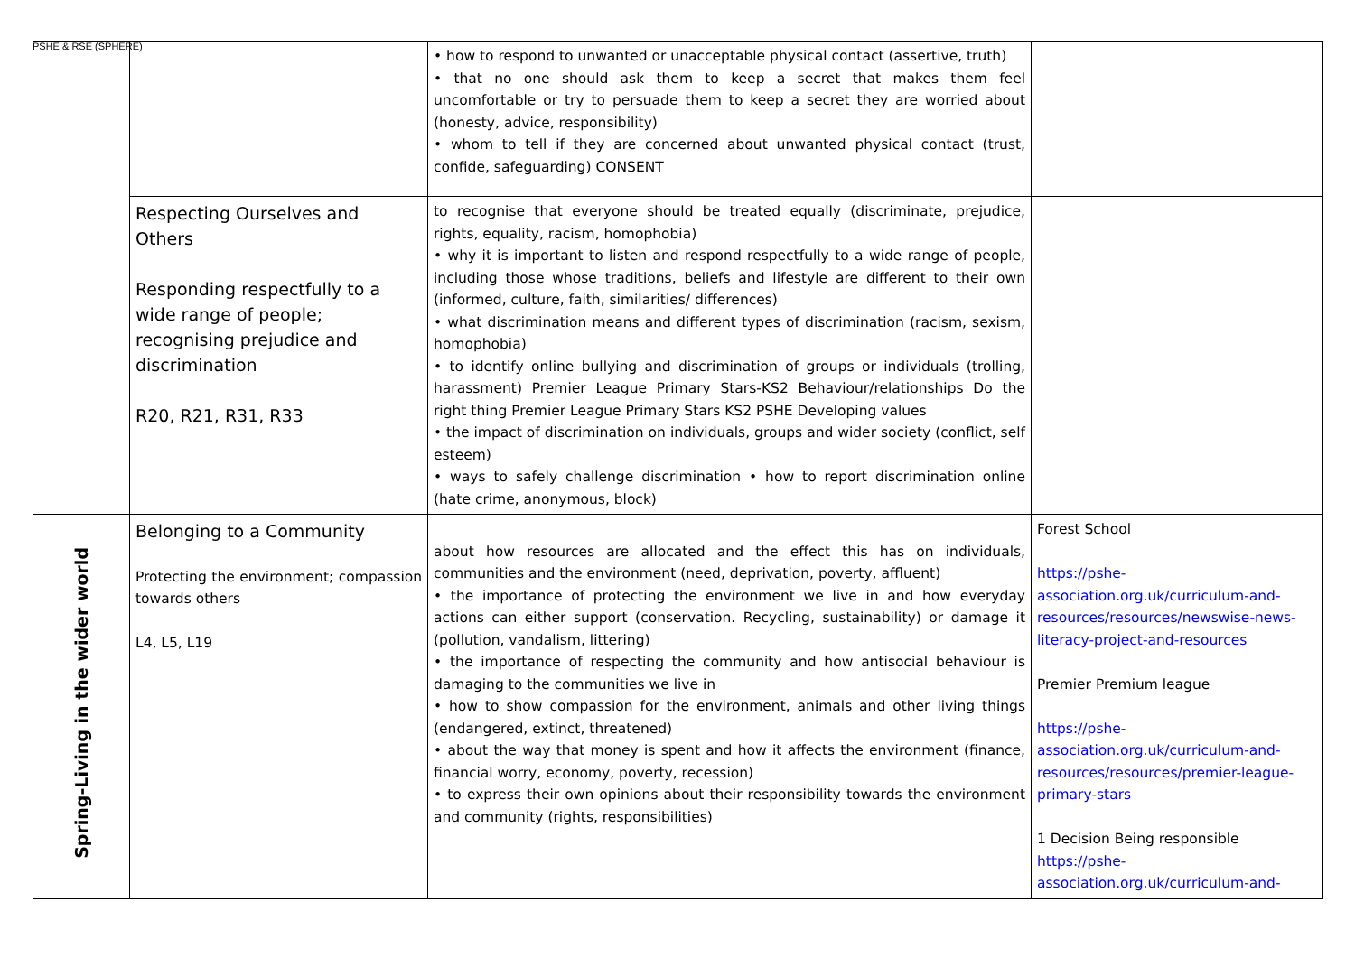PSHE & RSE (SPHERE)
| | | • how to respond to unwanted or unacceptable physical contact (assertive, truth) • that no one should ask them to keep a secret that makes them feel uncomfortable or try to persuade them to keep a secret they are worried about (honesty, advice, responsibility) • whom to tell if they are concerned about unwanted physical contact (trust, confide, safeguarding) CONSENT | |
| | Respecting Ourselves and Others Responding respectfully to a wide range of people; recognising prejudice and discrimination R20, R21, R31, R33 | to recognise that everyone should be treated equally (discriminate, prejudice, rights, equality, racism, homophobia) • why it is important to listen and respond respectfully to a wide range of people, including those whose traditions, beliefs and lifestyle are different to their own (informed, culture, faith, similarities/ differences) • what discrimination means and different types of discrimination (racism, sexism, homophobia) • to identify online bullying and discrimination of groups or individuals (trolling, harassment) Premier League Primary Stars-KS2 Behaviour/relationships Do the right thing Premier League Primary Stars KS2 PSHE Developing values • the impact of discrimination on individuals, groups and wider society (conflict, self esteem) • ways to safely challenge discrimination • how to report discrimination online (hate crime, anonymous, block) | |
| Spring-Living in the wider world | Belonging to a Community Protecting the environment; compassion towards others L4, L5, L19 | about how resources are allocated and the effect this has on individuals, communities and the environment (need, deprivation, poverty, affluent) • the importance of protecting the environment we live in and how everyday actions can either support (conservation. Recycling, sustainability) or damage it (pollution, vandalism, littering) • the importance of respecting the community and how antisocial behaviour is damaging to the communities we live in • how to show compassion for the environment, animals and other living things (endangered, extinct, threatened) • about the way that money is spent and how it affects the environment (finance, financial worry, economy, poverty, recession) • to express their own opinions about their responsibility towards the environment and community (rights, responsibilities) | Forest School https://pshe-association.org.uk/curriculum-and-resources/resources/newswise-news-literacy-project-and-resources Premier Premium league https://pshe-association.org.uk/curriculum-and-resources/resources/premier-league-primary-stars 1 Decision Being responsible https://pshe-association.org.uk/curriculum-and- |